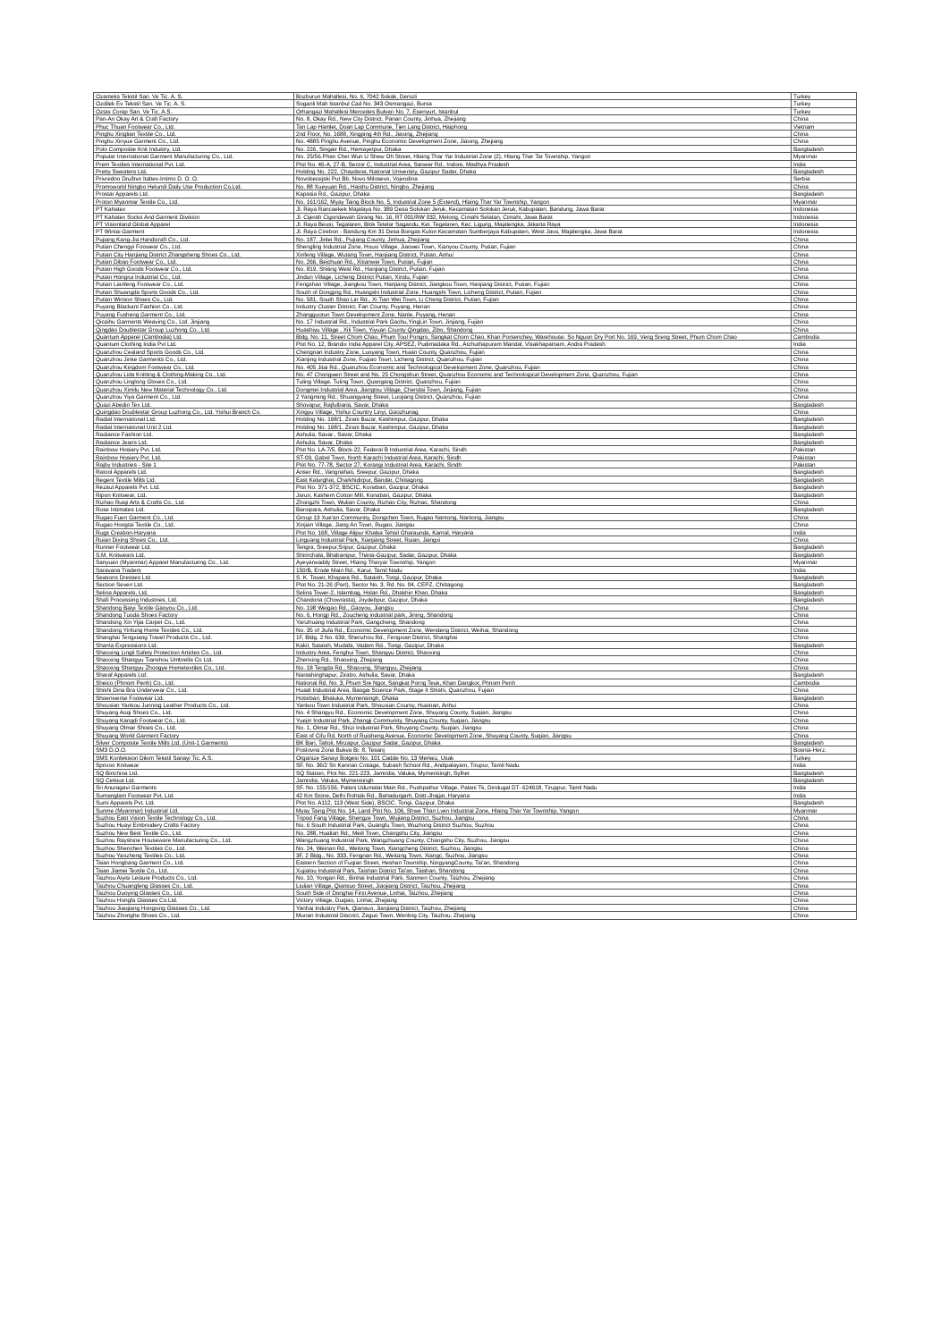| Ozanteks Tekstil San. Ve Tic. A. S. | Bozburun Mahallesi, No. 6, 7042 Sokak, Denizli | Turkey |
| Ozdilek Ev Tekstil San. Ve Tic. A. S. | Soganli Mah Istanbul Cad No. 343 Osmangazi, Bursa | Turkey |
| Oztas Corap San. Ve Tic. A.S. | Orhangazi Mahallesi Mercedes Bulvarı No. 7, Esenyurt, Istanbul | Turkey |
| Pan-An Okay Art & Craft Factory | No. 8, Okay Rd., New City District, Panan County, Jinhua, Zhejiang | China |
| Phuc Thuan Footwear Co., Ltd. | Tan Lap Hamlet, Doan Lap Commune, Tien Lang District, Haiphong | Vietnam |
| Pinghu Xinglian Textile Co., Ltd. | 2nd Floor, No. 1688, Xingping 4th Rd., Jiaxing, Zhejiang | China |
| Pinghu Xinyue Garment Co., Ltd. | No. 4885 Pinghu Avenue, Pinghu Economic Development Zone, Jiaxing, Zhejiang | China |
| Polo Composite Knit Industry, Ltd. | No. 226, Singair Rd., Hemayetpur, Dhaka | Bangladesh |
| Popular International Garment Manufacturing Co., Ltd. | No. 25/56.Phan Chet Wun U Shew Oh Street, Hlaing Thar Yar Industrial Zone (2), Hlaing Thar Tar Township, Yangon | Myanmar |
| Prem Textiles International Pvt. Ltd. | Plot No. 46-A, 27-B, Sector C, Industrial Area, Sanwer Rd., Indore, Madhya Pradesh | India |
| Pretty Sweaters Ltd. | Holding No. 222, Chaydana, National University, Gazipur Sadar, Dhaka | Bangladesh |
| Privredno Društvo Italtex-Intimo D. O. O. | Novobecejski Put Bb, Novo Milosevo, Vojvodina | Serbia |
| Promoworld Ningbo Helundi Daily Use Production Co.Ltd. | No. 88 Xueyuan Rd., Haishu District, Ningbo, Zhejiang | China |
| Prostar Apparels Ltd. | Kapasia Rd., Gazipur, Dhaka | Bangladesh |
| Proton Myanmar Textile Co., Ltd. | No. 161/162, Myay Taing Block No. 5, Industrial Zone 5 (Extend), Hlaing Thar Yar Township, Yangon | Myanmar |
| PT Kahatex | Jl. Raya Rancaekek Majalaya No. 389 Desa Solokan Jeruk, Kecamatan Solokan Jeruk, Kabupaten, Bandung, Jawa Barat | Indonesia |
| PT Kahatex Socks And Garment Division | Jl. Cijerah Cigondewah Girang No. 16, RT 001/RW 032, Melong, Cimahi Selatan, Cimahi, Jawa Barat | Indonesia |
| PT Visionland Global Apparel | Jl. Raya Beusi, Tegalaren, Blok Tetelar Sagandu, Kel. Tegalaren, Kec. Ligung, Majalengka, Jakarta Raya | Indonesia |
| PT Wintai Garment | Jl. Raya Cirebon - Bandung Km 31 Desa Bongas Kulon Kecamatan Sumberjaya Kabupaten, West Java, Majalengka, Jawa Barat | Indonesia |
| Pujiang Kang-Jia Handicraft Co., Ltd. | No. 187, Jinlei Rd., Pujiang County, Jinhua, Zhejiang | China |
| Putian Chengyi Foowear Co., Ltd. | Shengling Industrial Zone, Houxi Village, Jiaowei Town, Xianyou County, Putian, Fujian | China |
| Putian City Hanjiang District Zhangsheng Shoes Co., Ltd. | Xinfeng Village, Wutang Town, Hanjiang District, Putian, Anhui | China |
| Putian Dibao Footwear Co., Ltd. | No. 266, Beichuan Rd., Xitianwei Town, Putian, Fujian | China |
| Putian High Goods Footwear Co., Ltd. | No. 819, Shiting West Rd., Hanjiang District, Putian, Fujian | China |
| Putian Hongrui Industrial Co., Ltd. | Jindun Village, Licheng District Putian, Xindu, Fujian | China |
| Putian Lianfeng Footwear Co., Ltd. | Fengshan Village, Jiangkou Town, Hanjiang District, Jiangkou Town, Hanjiang District, Putian, Fujian | China |
| Putian Shuangda Sports Goods Co., Ltd. | South of Dongjing Rd., Huangshi Industrial Zone, Huangshi Town, Licheng District, Putian, Fujian | China |
| Putian Winson Shoes Co., Ltd. | No. 581, South Shao Lin Rd., Xi Tian Wei Town, Li Cheng District, Putian, Fujian | China |
| Puyang Blackant Fashion Co., Ltd. | Industry Cluster District, Fan County, Puyang, Henan | China |
| Puyang Fusheng Garment Co., Ltd. | Zhangguotun Town Development Zone, Nanle, Puyang, Henan | China |
| Qicaihu Garments Weaving Co., Ltd. Jinjiang | No. 17 Industrial Rd., Industrial Park Gaohu,YingLin Town, Jinjiang, Fujian | China |
| Qingdao Doublestar Group Luzhong Co., Ltd. | Huashiyu Village , Xili Town, Yiyuan County Qingdao, Zibo, Shandong | China |
| Quantum Apparel (Cambodia) Ltd. | Bldg. No. 11, Street Chom Chao, Phum Toul Pongro, Sangkat Chom Chao, Khan Porsenchey, Warehouse: So Nguon Dry Port No. 169, Veng Sreng Street, Phum Chom Chao | Cambodia |
| Quantum Clothing India Pvt Ltd. | Plot No. 12, Brandix India Apparel City, APSEZ, Pudimadaka Rd., Atchuthapuram Mandal, Visakhapatnam, Andra Pradesh | India |
| Quanzhou Cealand Sports Goods Co., Ltd. | Chengnan Industry Zone, Luoyang Town, Huian County, Quanzhou, Fujian | China |
| Quanzhou Jinke Garments Co., Ltd. | Xianjing Industrial Zone, Fuqiao Town, Licheng District, Quanzhou, Fujian | China |
| Quanzhou Kingdom Footwear Co., Ltd. | No. 405 Jitai Rd., Quanzhou Economic and Technological Development Zone, Quanzhou, Fujian | China |
| Quanzhou Lida Knitting & Clothing-Making Co., Ltd. | No. 47 Chongwen Street and No. 25 Chongshun Street, Quanzhou Economic and Technological Development Zone, Quanzhou, Fujian | China |
| Quanzhou Linglong Gloves Co., Ltd. | Tuling Village, Tuling Town, Quangang District, Quanzhou, Fujian | China |
| Quanzhou Ximilu New Material Technology Co., Ltd. | Dongmei Industrial Area, Jiangtou Village, Chendai Town, Jinjiang, Fujian | China |
| Quanzhou Yiya Garment Co., Ltd. | 2 Yangming Rd., Shuangyang Street, Luojiang District, Quanzhou, Fujian | China |
| Quazi Abedin Tex Ltd. | Shovapur, Rajfulbaria, Savar, Dhaka | Bangladesh |
| Quingdao Doublestar Group Luzhong Co., Ltd. Yishui Branch Co. | Xingyu Village, Yishui Country Linyi, Gaozhunag | China |
| Radial International Ltd. | Holding No. 168/1, Zirani Bazar, Kashimpur, Gazipur, Dhaka | Bangladesh |
| Radial International Unit 2 Ltd. | Holding No. 168/1, Zirani Bazar, Kashimpur, Gazipur, Dhaka | Bangladesh |
| Radiance Fashion Ltd. | Ashulia, Savar., Savar, Dhaka | Bangladesh |
| Radiance Jeans Ltd. | Ashulia, Savar, Dhaka | Bangladesh |
| Rainbow Hosiery Pvt. Ltd. | Plot No. LA-7/5, Block-22, Federal B Industrial Area, Karachi, Sindh | Pakistan |
| Rainbow Hosiery Pvt. Ltd. | ST-09, Gabol Town, North Karachi Industrial Area, Karachi, Sindh | Pakistan |
| Rajby Industries - Site 1 | Plot No. 77-78, Sector 27, Korangi Industrial Area, Karachi, Sindh | Pakistan |
| Ratool Apparels Ltd. | Anser Rd., Vangnahati, Sreepur, Gazipur, Dhaka | Bangladesh |
| Regent Textile Mills Ltd. | East Kalurghat, Charkhidirpur, Bandar, Chittagong | Bangladesh |
| Rezaul Apparels Pvt. Ltd. | Plot No. 371-372, BSCIC, Konabari, Gazipur, Dhaka | Bangladesh |
| Ripon Knitwear, Ltd. | Jarun, Kashem Cotton Mill, Konabari, Gazipur, Dhaka | Bangladesh |
| Rizhao Ruiqi Arts & Crafts Co., Ltd. | Zhongzhi Town, Wulian County, Rizhao City, Rizhao, Shandong | China |
| Rose Intimates Ltd. | Baroipara, Ashulia, Savar, Dhaka | Bangladesh |
| Rugao Fuen Garment Co., Ltd. | Group 13 Xue'an Community, Dongchen Town, Rugao Nantong, Nantong, Jiangsu | China |
| Rugao Hongtai Textile Co., Ltd. | Xinjian Village, Jiang An Town, Rugao, Jiangsu | China |
| Rugs Creation-Haryana | Plot No. 168, Village Alipur Khalsa Tehsil Gharaunda, Karnal, Haryana | India |
| Ruian Dixing Shoes Co., Ltd. | Linguang Industrial Park, Xianjiang Street, Ruian, Jiangxi | China |
| Runner Footwear Ltd. | Tengra, Sreepur,Sripur, Gazipur, Dhaka | Bangladesh |
| S.M. Knitwears Ltd. | Shirirchala, Bhabanipur, Thana-Gazipur, Sadar, Gazipur, Dhaka | Bangladesh |
| Sanyuan (Myanmar) Apparel Manufacturing Co., Ltd. | Ayeyarwaddy Street, Hlaing Tharyar Township, Yangon | Myanmar |
| Saravana Traders | 150/B, Erode Main Rd., Karur, Tamil Nadu | India |
| Seasons Dresses Ltd. | S. K. Tower, Khapara Rd., Sataish, Tongi, Gazipur, Dhaka | Bangladesh |
| Section Seven Ltd. | Plot No. 21-26 (Part), Sector No. 3, Rd. No. 04, CEPZ, Chittagong | Bangladesh |
| Selina Apparels, Ltd. | Selina Tower-2, Islambag, Holan Rd., Dhakhin Khan, Dhaka | Bangladesh |
| Shafi Processing Industries, Ltd. | Chandona (Chowrasta), Joydebpur, Gazipur, Dhaka | Bangladesh |
| Shandong Baiyi Textile Gaoyou Co., Ltd. | No. 198 Weigao Rd., Gaoyou, Jiangsu | China |
| Shandong Tuoda Shoes Factory | No. 6, Hongji Rd., Zoucheng industrial park, Jining, Shandong | China |
| Shandong Xin Yijia Carpet Co., Ltd. | Yanzhuang Industrial Park, Gangcheng, Shandong | China |
| Shandong Yinfung Home Textiles Co., Ltd. | No. 35 of Jiufa Rd., Economic Development Zone, Wendeng District, Weihai, Shandong | China |
| Shanghai Tengxiang Travel Products Co., Ltd. | 1F, Bldg. 2 No. 639, Shenzhou Rd., Fengxian District, Shanghai | China |
| Shanta Expressions Ltd. | Kakil, Sataish, Mudafa, Vadam Rd., Tongi, Gazipur, Dhaka | Bangladesh |
| Shaoxing Lingli Safety Protection Articles Co., Ltd. | Industry Area, Fenghui Town, Shangyu District, Shaoxing | China |
| Shaoxing Shangyu Tianshou Umbrella Co Ltd. | Zhenxing Rd., Shaoxing, Zhejiang | China |
| Shaoxing Shangyu Zhongye Hometextiles Co., Ltd. | No. 18 Tengda Rd., Shaoxing, Shangyu, Zhejiang | China |
| Sharaf Apparels Ltd. | Narashinghapur, Zirabo, Ashulia, Savar, Dhaka | Bangladesh |
| Sheico (Phnom Penh) Co., Ltd. | National Rd. No. 3, Phum Sre Ngor, Sangkat Porng Teuk, Khan Dangkor, Phnom Penh | Cambodia |
| Shishi Dina Bra Underwear Co., Ltd. | Huadi Industrial Area, Baogai Science Park, Stage II Shishi, Quanzhou, Fujian | China |
| Shoeniverse Footwear Ltd. | Hobirbari, Bhaluka, Mymensingh, Dhaka | Bangladesh |
| Shouxian Yankou Junning Leather Products Co., Ltd. | Yankou Town Industrial Park, Shouxian County, Huainan, Anhui | China |
| Shuyang Aoqi Shoes Co., Ltd. | No. 4 Shangyu Rd., Economic Development Zone, Shuyang County, Suqian, Jiangsu | China |
| Shuyang Kangdi Footwear Co., Ltd. | Yuejin Industrial Park, Zhangji Community, Shuyang County, Suqian, Jiangsu | China |
| Shuyang Olmar Shoes Co., Ltd. | No. 1, Olmar Rd., Shizi Industrial Park, Shuyang County, Suqian, Jiangsu | China |
| Shuyang World Garment Factory | East of Cifu Rd. North of Ruisheng Avenue, Economic Development Zone, Shuyang County, Suqian, Jiangsu | China |
| Silver Composite Textile Mills Ltd. (Unit-1 Garments) | BK Bari, Taltoli, Mirzapur, Gazipur Sadar, Gazipur, Dhaka | Bangladesh |
| SM3 D.O.O. | Poslovna Zona Bukva Br. 8, Tesanj | Bosnia-Herz. |
| SMS Konfeksion Dikim Tekstil Sanayi Tic. A.S. | Organize Sanayi Bolgesi No. 101 Cadde No. 13 Merkez, Usak | Turkey |
| Sprixoo Knitwear | SF. No. 36/2 Sri Kannan Cottage, Subash School Rd., Andipalayam, Tirupur, Tamil Nadu | India |
| SQ Birichina Ltd. | SQ Station, Plot No. 221-223, Jamirdia, Valuka, Mymensingh, Sylhet | Bangladesh |
| SQ Celsius Ltd. | Jamirdia, Valuka, Mymensingh | Bangladesh |
| Sri Anuragavi Garments | SF. No. 155/156, Palani Udumalai Main Rd., Pushpathur Village, Palani Tk, Dindugal DT- 624618, Tiruppur, Tamil Nadu | India |
| Sumanglam Footwear Pvt. Ltd. | 42 Km Stone, Delhi Rohtak Rd., Bahadurgarh, Distt-Jhajjar, Haryana | India |
| Sumi Apparels Pvt. Ltd. | Plot No. A112, 113 (West Side), BSCIC, Tongi, Gazipur, Dhaka | Bangladesh |
| Sunme (Myanmar) Industrial Ltd. | Myay Taing Plot No. 14, Land Plot No. 106, Shwe Than Lwin Industrial Zone, Hlaing Thar Yar Township, Yangon | Myanmar |
| Suzhou East Vision Textile Technology Co., Ltd. | Tripod Fang Village, Shengze Town, Wujiang District, Suzhou, Jiangsu | China |
| Suzhou Huayi Embroidery Crafts Factory | No. 6 South Industrial Park, Guangfu Town, Wuzhong District Suzhou, Suzhou | China |
| Suzhou New Best Textile Co., Ltd. | No. 288, Hualian Rd., Meili Town, Changshu City, Jiangsu | China |
| Suzhou Rayshine Houseware Manufacturing Co., Ltd. | Wangzhuang Industrial Park, Wangzhuang County, Changshu City, Suzhou, Jiangsu | China |
| Suzhou Shenchen Textiles Co., Ltd. | No. 24, Weinan Rd., Weitang Town, Xiangcheng District, Suzhou, Jiangsu | China |
| Suzhou Yaozheng Textiles Co., Ltd. | 3F, 2 Bldg., No. 333, Fengnan Rd., Weitang Town, Xiangc, Suzhou, Jiangsu | China |
| Taian Hongbang Garment Co., Ltd. | Eastern Section of Fuqian Street, Heshan Township, NingyangCounty, Tai'an, Shandong | China |
| Taian Jiamei Textile Co., Ltd. | Xujialou Industrial Park, Taishan District Tai'an, Taishan, Shandong | China |
| Taizhou Aiyisi Leisure Products Co., Ltd. | No. 10, Yongan Rd., Binhai Industrial Park, Sanmen County, Taizhou, Zhejiang | China |
| Taizhou Chuangfeng Glasses Co., Ltd. | Liulian Village, Qiansuo Street, Jiaojiang District, Taizhou, Zhejiang | China |
| Taizhou Duoying Glasses Co., Ltd. | South Side of Donghai First Avenue, Linhai, Taizhou, Zhejiang | China |
| Taizhou Hongfa Glasses Co.Ltd. | Victory Village, Duqiao, Linhai, Zhejiang | China |
| Taizhou Jiaojiang Hongxing Glasses Co., Ltd. | Yanhai Industry Park, Qiansuo, Jiaojiang District, Taizhou, Zhejiang | China |
| Taizhou Zhonghe Shoes Co., Ltd. | Munan Industrial Discrict, Zeguo Town, Wenling City, Taizhou, Zhejiang | China |